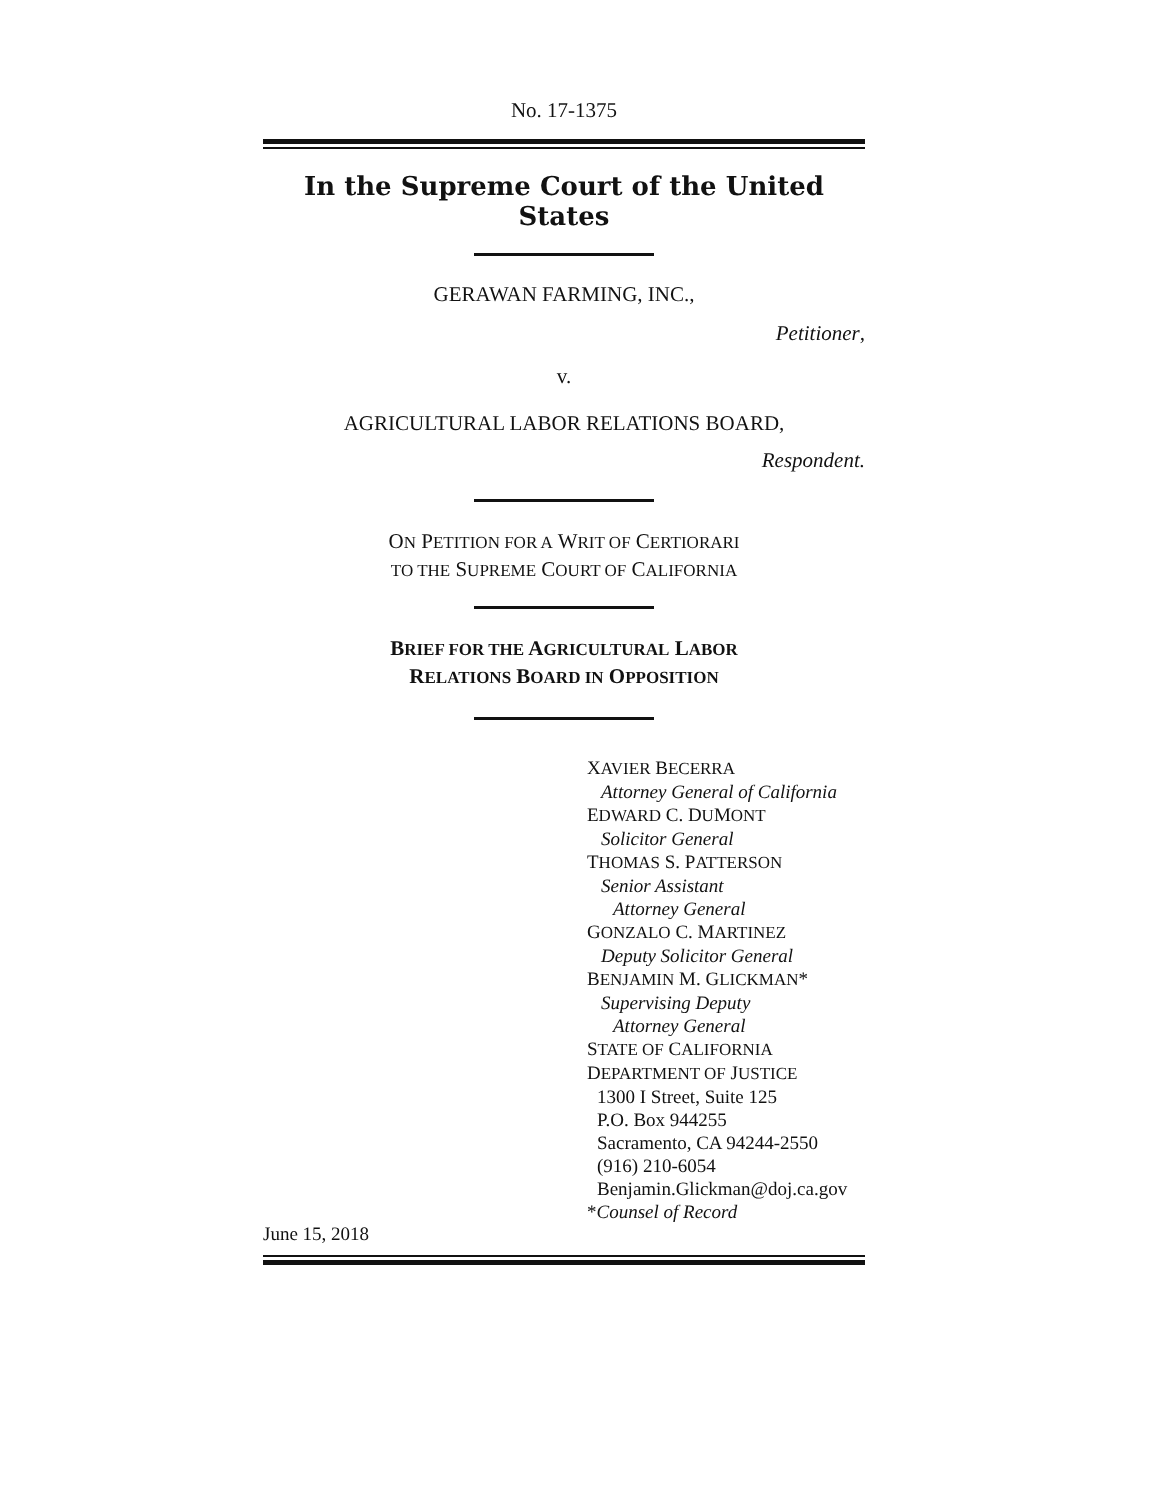No. 17-1375
In the Supreme Court of the United States
GERAWAN FARMING, INC.,
Petitioner,
v.
AGRICULTURAL LABOR RELATIONS BOARD,
Respondent.
ON PETITION FOR A WRIT OF CERTIORARI
TO THE SUPREME COURT OF CALIFORNIA
BRIEF FOR THE AGRICULTURAL LABOR
RELATIONS BOARD IN OPPOSITION
XAVIER BECERRA
Attorney General of California
EDWARD C. DUMONT
Solicitor General
THOMAS S. PATTERSON
Senior Assistant
Attorney General
GONZALO C. MARTINEZ
Deputy Solicitor General
BENJAMIN M. GLICKMAN*
Supervising Deputy
Attorney General
STATE OF CALIFORNIA
DEPARTMENT OF JUSTICE
1300 I Street, Suite 125
P.O. Box 944255
Sacramento, CA 94244-2550
(916) 210-6054
Benjamin.Glickman@doj.ca.gov
*Counsel of Record
June 15, 2018